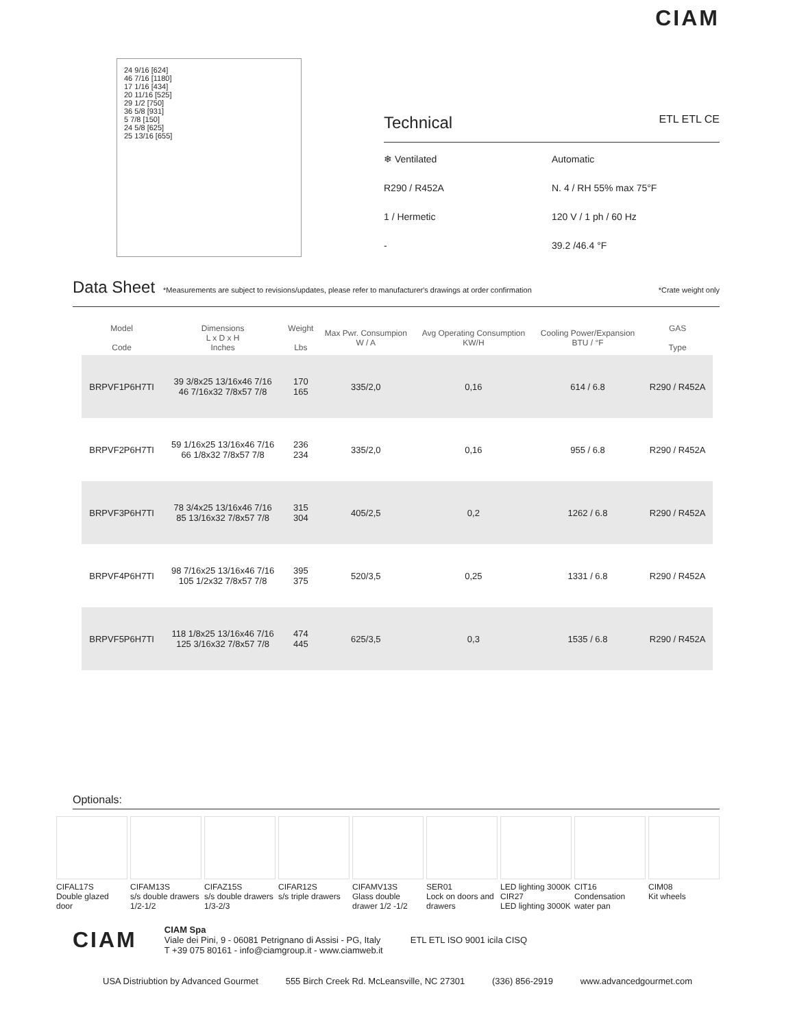CIAM
24 9/16 [624]
46 7/16 [1180]
17 1/16 [434]
20 11/16 [525]
29 1/2 [750]
36 5/8 [931]
5 7/8 [150]
24 5/8 [625]
25 13/16 [655]
Technical ETL ETL CE
❄ Ventilated
Automatic
R290 / R452A
N. 4 / RH 55% max 75°F
1 / Hermetic
120 V / 1 ph / 60 Hz
-
39.2 /46.4 °F
Data Sheet *Measurements are subject to revisions/updates, please refer to manufacturer's drawings at order confirmation *Crate weight only
| | Model Code | Dimensions L x D x H Inches | Weight Lbs | Max Pwr. Consumpion W / A | Avg Operating Consumption KW/H | Cooling Power/Expansion BTU / °F | GAS Type |
| --- | --- | --- | --- | --- | --- | --- | --- |
| | BRPVF1P6H7TI | 39 3/8x25 13/16x46 7/16 46 7/16x32 7/8x57 7/8 | 170 165 | 335/2,0 | 0,16 | 614 / 6.8 | R290 / R452A |
| | BRPVF2P6H7TI | 59 1/16x25 13/16x46 7/16 66 1/8x32 7/8x57 7/8 | 236 234 | 335/2,0 | 0,16 | 955 / 6.8 | R290 / R452A |
| | BRPVF3P6H7TI | 78 3/4x25 13/16x46 7/16 85 13/16x32 7/8x57 7/8 | 315 304 | 405/2,5 | 0,2 | 1262 / 6.8 | R290 / R452A |
| | BRPVF4P6H7TI | 98 7/16x25 13/16x46 7/16 105 1/2x32 7/8x57 7/8 | 395 375 | 520/3,5 | 0,25 | 1331 / 6.8 | R290 / R452A |
| | BRPVF5P6H7TI | 118 1/8x25 13/16x46 7/16 125 3/16x32 7/8x57 7/8 | 474 445 | 625/3,5 | 0,3 | 1535 / 6.8 | R290 / R452A |
Optionals:
CIFAL17S
Double glazed door
CIFAM13S
s/s double drawers 1/2-1/2
CIFAZ15S
s/s double drawers 1/3-2/3
CIFAR12S
s/s triple drawers
CIFAMV13S
Glass double drawer 1/2 -1/2
SER01
Lock on doors and drawers
LED lighting 3000K
CIR27
LED lighting 3000K
CIT16
Condensation water pan
CIM08
Kit wheels
CIAM
CIAM Spa
Viale dei Pini, 9 - 06081 Petrignano di Assisi - PG, Italy
T +39 075 80161 - info@ciamgroup.it - www.ciamweb.it
ETL ETL ISO 9001 icila CISQ
USA Distriubtion by Advanced Gourmet 555 Birch Creek Rd. McLeansville, NC 27301 (336) 856-2919 www.advancedgourmet.com